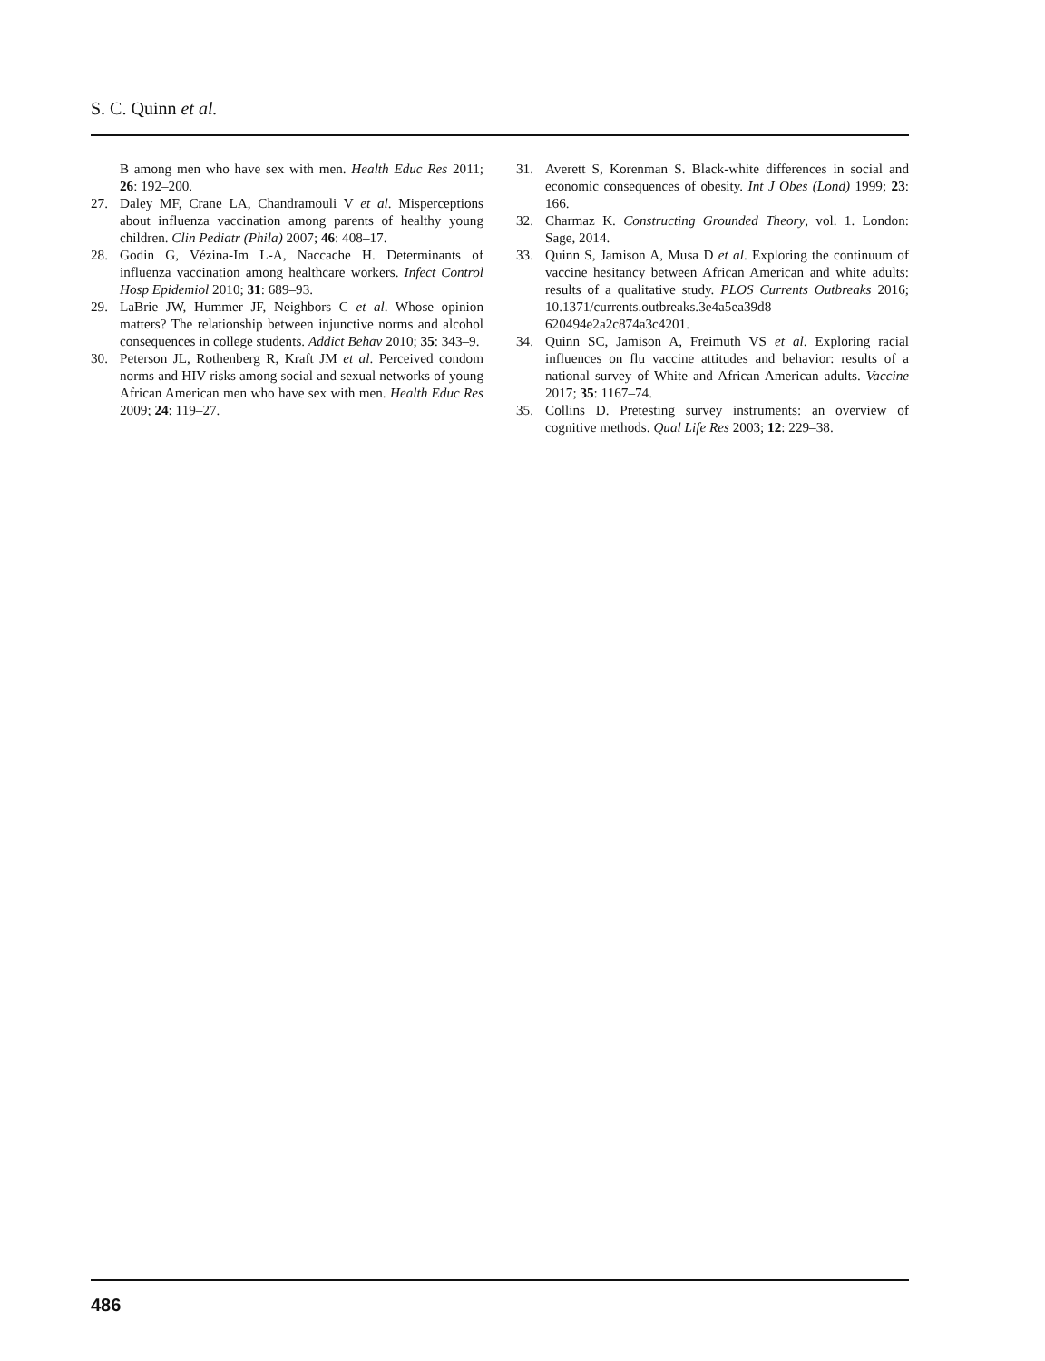S. C. Quinn et al.
B among men who have sex with men. Health Educ Res 2011; 26: 192–200.
27. Daley MF, Crane LA, Chandramouli V et al. Misperceptions about influenza vaccination among parents of healthy young children. Clin Pediatr (Phila) 2007; 46: 408–17.
28. Godin G, Vézina-Im L-A, Naccache H. Determinants of influenza vaccination among healthcare workers. Infect Control Hosp Epidemiol 2010; 31: 689–93.
29. LaBrie JW, Hummer JF, Neighbors C et al. Whose opinion matters? The relationship between injunctive norms and alcohol consequences in college students. Addict Behav 2010; 35: 343–9.
30. Peterson JL, Rothenberg R, Kraft JM et al. Perceived condom norms and HIV risks among social and sexual networks of young African American men who have sex with men. Health Educ Res 2009; 24: 119–27.
31. Averett S, Korenman S. Black-white differences in social and economic consequences of obesity. Int J Obes (Lond) 1999; 23: 166.
32. Charmaz K. Constructing Grounded Theory, vol. 1. London: Sage, 2014.
33. Quinn S, Jamison A, Musa D et al. Exploring the continuum of vaccine hesitancy between African American and white adults: results of a qualitative study. PLOS Currents Outbreaks 2016; 10.1371/currents.outbreaks.3e4a5ea39d8 620494e2a2c874a3c4201.
34. Quinn SC, Jamison A, Freimuth VS et al. Exploring racial influences on flu vaccine attitudes and behavior: results of a national survey of White and African American adults. Vaccine 2017; 35: 1167–74.
35. Collins D. Pretesting survey instruments: an overview of cognitive methods. Qual Life Res 2003; 12: 229–38.
486